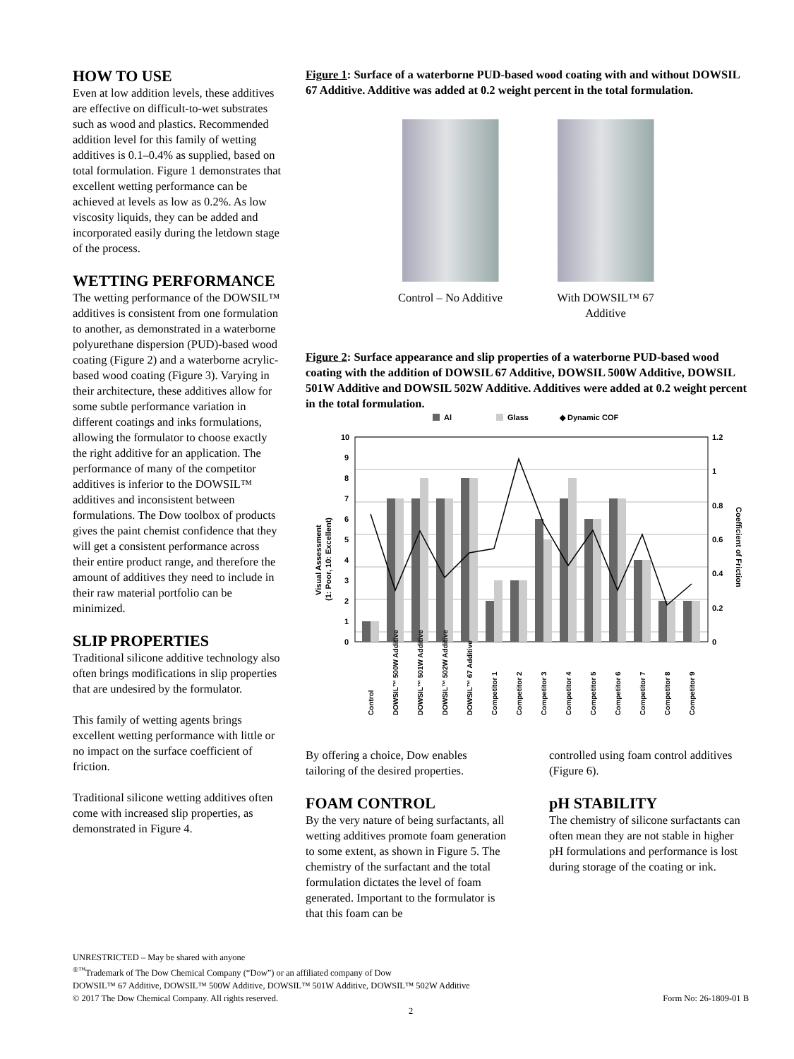HOW TO USE
Even at low addition levels, these additives are effective on difficult-to-wet substrates such as wood and plastics. Recommended addition level for this family of wetting additives is 0.1–0.4% as supplied, based on total formulation. Figure 1 demonstrates that excellent wetting performance can be achieved at levels as low as 0.2%. As low viscosity liquids, they can be added and incorporated easily during the letdown stage of the process.
WETTING PERFORMANCE
The wetting performance of the DOWSIL™ additives is consistent from one formulation to another, as demonstrated in a waterborne polyurethane dispersion (PUD)-based wood coating (Figure 2) and a waterborne acrylic-based wood coating (Figure 3). Varying in their architecture, these additives allow for some subtle performance variation in different coatings and inks formulations, allowing the formulator to choose exactly the right additive for an application. The performance of many of the competitor additives is inferior to the DOWSIL™ additives and inconsistent between formulations. The Dow toolbox of products gives the paint chemist confidence that they will get a consistent performance across their entire product range, and therefore the amount of additives they need to include in their raw material portfolio can be minimized.
SLIP PROPERTIES
Traditional silicone additive technology also often brings modifications in slip properties that are undesired by the formulator.
This family of wetting agents brings excellent wetting performance with little or no impact on the surface coefficient of friction.
Traditional silicone wetting additives often come with increased slip properties, as demonstrated in Figure 4.
Figure 1: Surface of a waterborne PUD-based wood coating with and without DOWSIL 67 Additive. Additive was added at 0.2 weight percent in the total formulation.
Control – No Additive
With DOWSIL™ 67 Additive
Figure 2: Surface appearance and slip properties of a waterborne PUD-based wood coating with the addition of DOWSIL 67 Additive, DOWSIL 500W Additive, DOWSIL 501W Additive and DOWSIL 502W Additive. Additives were added at 0.2 weight percent in the total formulation.
Al
Glass
◆ Dynamic COF
10
9
8
7
6
5
4
3
2
1
0
1.2
1
0.8
0.6
0.4
0.2
0
Visual Assessment
(1: Poor, 10: Excellent)
Coefficient of Friction
Control
DOWSIL™ 500W Additive
DOWSIL™ 501W Additive
DOWSIL™ 502W Additive
DOWSIL™ 67 Additive
Competitor 1
Competitor 2
Competitor 3
Competitor 4
Competitor 5
Competitor 6
Competitor 7
Competitor 8
Competitor 9
By offering a choice, Dow enables tailoring of the desired properties.
FOAM CONTROL
By the very nature of being surfactants, all wetting additives promote foam generation to some extent, as shown in Figure 5. The chemistry of the surfactant and the total formulation dictates the level of foam generated. Important to the formulator is that this foam can be
controlled using foam control additives (Figure 6).
pH STABILITY
The chemistry of silicone surfactants can often mean they are not stable in higher pH formulations and performance is lost during storage of the coating or ink.
UNRESTRICTED – May be shared with anyone
<sup>®™</sup>Trademark of The Dow Chemical Company (“Dow”) or an affiliated company of Dow
DOWSIL™ 67 Additive, DOWSIL™ 500W Additive, DOWSIL™ 501W Additive, DOWSIL™ 502W Additive
© 2017 The Dow Chemical Company. All rights reserved. Form No: 26-1809-01 B
2